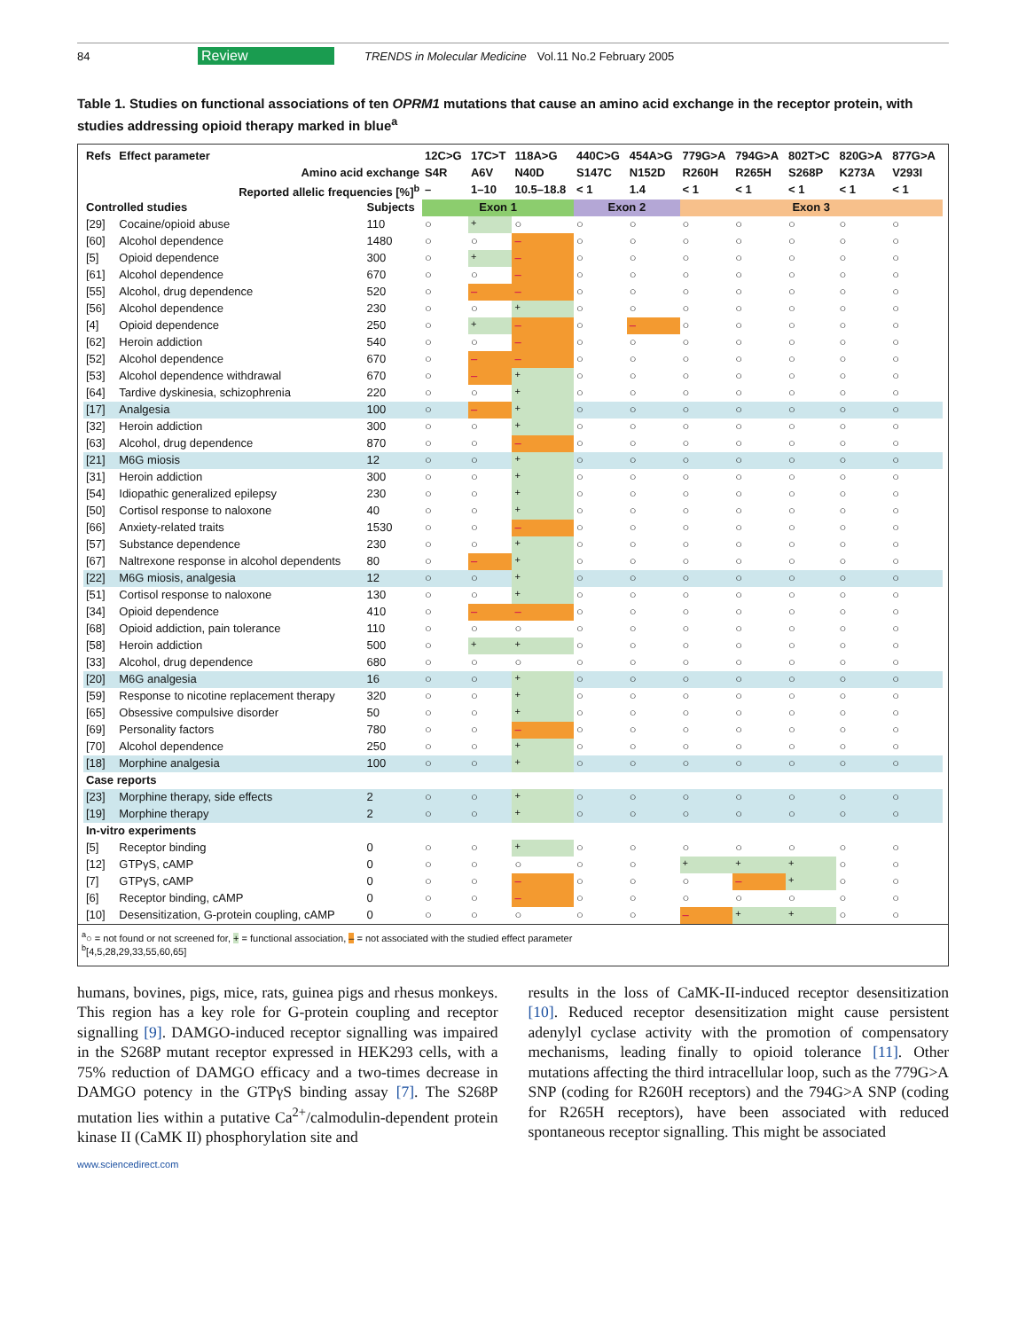84 Review TRENDS in Molecular Medicine Vol.11 No.2 February 2005
Table 1. Studies on functional associations of ten OPRM1 mutations that cause an amino acid exchange in the receptor protein, with studies addressing opioid therapy marked in blue<sup>a</sup>
| Refs | Effect parameter | | 12C>G | 17C>T | 118A>G | 440C>G | 454A>G | 779G>A | 794G>A | 802T>C | 820G>A | 877G>A |
| --- | --- | --- | --- | --- | --- | --- | --- | --- | --- | --- | --- | --- |
| Amino acid exchange | | | S4R | A6V | N40D | S147C | N152D | R260H | R265H | S268P | K273A | V293I |
| Reported allelic frequencies [%]<sup>b</sup> | | | – | 1–10 | 10.5–18.8 | < 1 | 1.4 | < 1 | < 1 | < 1 | < 1 | < 1 |
| Controlled studies | | Subjects | Exon 1 | | | Exon 2 | | Exon 3 | | | | |
| [29] | Cocaine/opioid abuse | 110 | ○ | + | ○ | ○ | ○ | ○ | ○ | ○ | ○ | ○ |
| [60] | Alcohol dependence | 1480 | ○ | ○ | – | ○ | ○ | ○ | ○ | ○ | ○ | ○ |
| [5] | Opioid dependence | 300 | ○ | + | – | ○ | ○ | ○ | ○ | ○ | ○ | ○ |
| [61] | Alcohol dependence | 670 | ○ | ○ | – | ○ | ○ | ○ | ○ | ○ | ○ | ○ |
| [55] | Alcohol, drug dependence | 520 | ○ | – | – | ○ | ○ | ○ | ○ | ○ | ○ | ○ |
| [56] | Alcohol dependence | 230 | ○ | ○ | + | ○ | ○ | ○ | ○ | ○ | ○ | ○ |
| [4] | Opioid dependence | 250 | ○ | + | – | ○ | – | ○ | ○ | ○ | ○ | ○ |
| [62] | Heroin addiction | 540 | ○ | ○ | – | ○ | ○ | ○ | ○ | ○ | ○ | ○ |
| [52] | Alcohol dependence | 670 | ○ | – | – | ○ | ○ | ○ | ○ | ○ | ○ | ○ |
| [53] | Alcohol dependence withdrawal | 670 | ○ | – | + | ○ | ○ | ○ | ○ | ○ | ○ | ○ |
| [64] | Tardive dyskinesia, schizophrenia | 220 | ○ | ○ | + | ○ | ○ | ○ | ○ | ○ | ○ | ○ |
| [17] | Analgesia | 100 | ○ | – | + | ○ | ○ | ○ | ○ | ○ | ○ | ○ |
| [32] | Heroin addiction | 300 | ○ | ○ | + | ○ | ○ | ○ | ○ | ○ | ○ | ○ |
| [63] | Alcohol, drug dependence | 870 | ○ | ○ | – | ○ | ○ | ○ | ○ | ○ | ○ | ○ |
| [21] | M6G miosis | 12 | ○ | ○ | + | ○ | ○ | ○ | ○ | ○ | ○ | ○ |
| [31] | Heroin addiction | 300 | ○ | ○ | + | ○ | ○ | ○ | ○ | ○ | ○ | ○ |
| [54] | Idiopathic generalized epilepsy | 230 | ○ | ○ | + | ○ | ○ | ○ | ○ | ○ | ○ | ○ |
| [50] | Cortisol response to naloxone | 40 | ○ | ○ | + | ○ | ○ | ○ | ○ | ○ | ○ | ○ |
| [66] | Anxiety-related traits | 1530 | ○ | ○ | – | ○ | ○ | ○ | ○ | ○ | ○ | ○ |
| [57] | Substance dependence | 230 | ○ | ○ | + | ○ | ○ | ○ | ○ | ○ | ○ | ○ |
| [67] | Naltrexone response in alcohol dependents | 80 | ○ | – | + | ○ | ○ | ○ | ○ | ○ | ○ | ○ |
| [22] | M6G miosis, analgesia | 12 | ○ | ○ | + | ○ | ○ | ○ | ○ | ○ | ○ | ○ |
| [51] | Cortisol response to naloxone | 130 | ○ | ○ | + | ○ | ○ | ○ | ○ | ○ | ○ | ○ |
| [34] | Opioid dependence | 410 | ○ | – | – | ○ | ○ | ○ | ○ | ○ | ○ | ○ |
| [68] | Opioid addiction, pain tolerance | 110 | ○ | ○ | ○ | ○ | ○ | ○ | ○ | ○ | ○ | ○ |
| [58] | Heroin addiction | 500 | ○ | + | + | ○ | ○ | ○ | ○ | ○ | ○ | ○ |
| [33] | Alcohol, drug dependence | 680 | ○ | ○ | ○ | ○ | ○ | ○ | ○ | ○ | ○ | ○ |
| [20] | M6G analgesia | 16 | ○ | ○ | + | ○ | ○ | ○ | ○ | ○ | ○ | ○ |
| [59] | Response to nicotine replacement therapy | 320 | ○ | ○ | + | ○ | ○ | ○ | ○ | ○ | ○ | ○ |
| [65] | Obsessive compulsive disorder | 50 | ○ | ○ | + | ○ | ○ | ○ | ○ | ○ | ○ | ○ |
| [69] | Personality factors | 780 | ○ | ○ | – | ○ | ○ | ○ | ○ | ○ | ○ | ○ |
| [70] | Alcohol dependence | 250 | ○ | ○ | + | ○ | ○ | ○ | ○ | ○ | ○ | ○ |
| [18] | Morphine analgesia | 100 | ○ | ○ | + | ○ | ○ | ○ | ○ | ○ | ○ | ○ |
| Case reports | | | | | | | | | | | | |
| [23] | Morphine therapy, side effects | 2 | ○ | ○ | + | ○ | ○ | ○ | ○ | ○ | ○ | ○ |
| [19] | Morphine therapy | 2 | ○ | ○ | + | ○ | ○ | ○ | ○ | ○ | ○ | ○ |
| In-vitro experiments | | | | | | | | | | | | |
| [5] | Receptor binding | 0 | ○ | ○ | + | ○ | ○ | ○ | ○ | ○ | ○ | ○ |
| [12] | GTPγS, cAMP | 0 | ○ | ○ | ○ | ○ | ○ | + | + | + | ○ | ○ |
| [7] | GTPγS, cAMP | 0 | ○ | ○ | – | ○ | ○ | ○ | – | + | ○ | ○ |
| [6] | Receptor binding, cAMP | 0 | ○ | ○ | – | ○ | ○ | ○ | ○ | ○ | ○ | ○ |
| [10] | Desensitization, G-protein coupling, cAMP | 0 | ○ | ○ | ○ | ○ | ○ | – | + | + | ○ | ○ |
<sup>a</sup>○ = not found or not screened for, + = functional association, – = not associated with the studied effect parameter
<sup>b</sup> [4,5,28,29,33,55,60,65]
humans, bovines, pigs, mice, rats, guinea pigs and rhesus monkeys. This region has a key role for G-protein coupling and receptor signalling [9]. DAMGO-induced receptor signalling was impaired in the S268P mutant receptor expressed in HEK293 cells, with a 75% reduction of DAMGO efficacy and a two-times decrease in DAMGO potency in the GTPγS binding assay [7]. The S268P mutation lies within a putative Ca<sup>2+</sup>/calmodulin-dependent protein kinase II (CaMK II) phosphorylation site and
results in the loss of CaMK-II-induced receptor desensitization [10]. Reduced receptor desensitization might cause persistent adenylyl cyclase activity with the promotion of compensatory mechanisms, leading finally to opioid tolerance [11]. Other mutations affecting the third intracellular loop, such as the 779G>A SNP (coding for R260H receptors) and the 794G>A SNP (coding for R265H receptors), have been associated with reduced spontaneous receptor signalling. This might be associated
www.sciencedirect.com